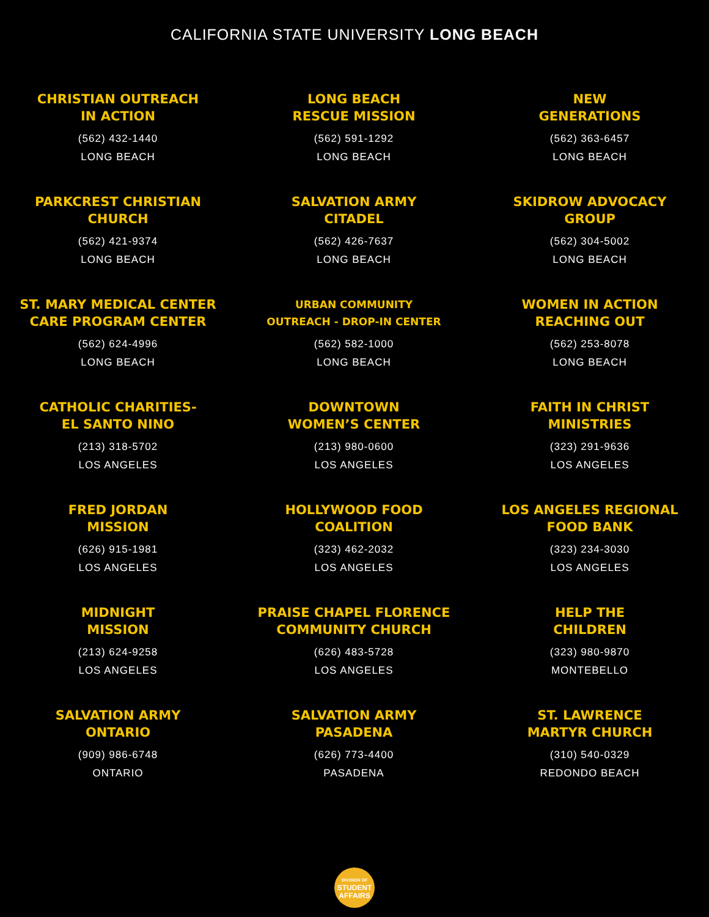CALIFORNIA STATE UNIVERSITY LONG BEACH
CHRISTIAN OUTREACH
IN ACTION
(562) 432-1440
LONG BEACH
LONG BEACH
RESCUE MISSION
(562) 591-1292
LONG BEACH
NEW
GENERATIONS
(562) 363-6457
LONG BEACH
PARKCREST CHRISTIAN
CHURCH
(562) 421-9374
LONG BEACH
SALVATION ARMY
CITADEL
(562) 426-7637
LONG BEACH
SKIDROW ADVOCACY
GROUP
(562) 304-5002
LONG BEACH
ST. MARY MEDICAL CENTER
CARE PROGRAM CENTER
(562) 624-4996
LONG BEACH
URBAN COMMUNITY
OUTREACH - DROP-IN CENTER
(562) 582-1000
LONG BEACH
WOMEN IN ACTION
REACHING OUT
(562) 253-8078
LONG BEACH
CATHOLIC CHARITIES-
EL SANTO NINO
(213) 318-5702
LOS ANGELES
DOWNTOWN
WOMEN’S CENTER
(213) 980-0600
LOS ANGELES
FAITH IN CHRIST
MINISTRIES
(323) 291-9636
LOS ANGELES
FRED JORDAN
MISSION
(626) 915-1981
LOS ANGELES
HOLLYWOOD FOOD
COALITION
(323) 462-2032
LOS ANGELES
LOS ANGELES REGIONAL
FOOD BANK
(323) 234-3030
LOS ANGELES
MIDNIGHT
MISSION
(213) 624-9258
LOS ANGELES
PRAISE CHAPEL FLORENCE
COMMUNITY CHURCH
(626) 483-5728
LOS ANGELES
HELP THE
CHILDREN
(323) 980-9870
MONTEBELLO
SALVATION ARMY
ONTARIO
(909) 986-6748
ONTARIO
SALVATION ARMY
PASADENA
(626) 773-4400
PASADENA
ST. LAWRENCE
MARTYR CHURCH
(310) 540-0329
REDONDO BEACH
DIVISION OF
STUDENT
AFFAIRS